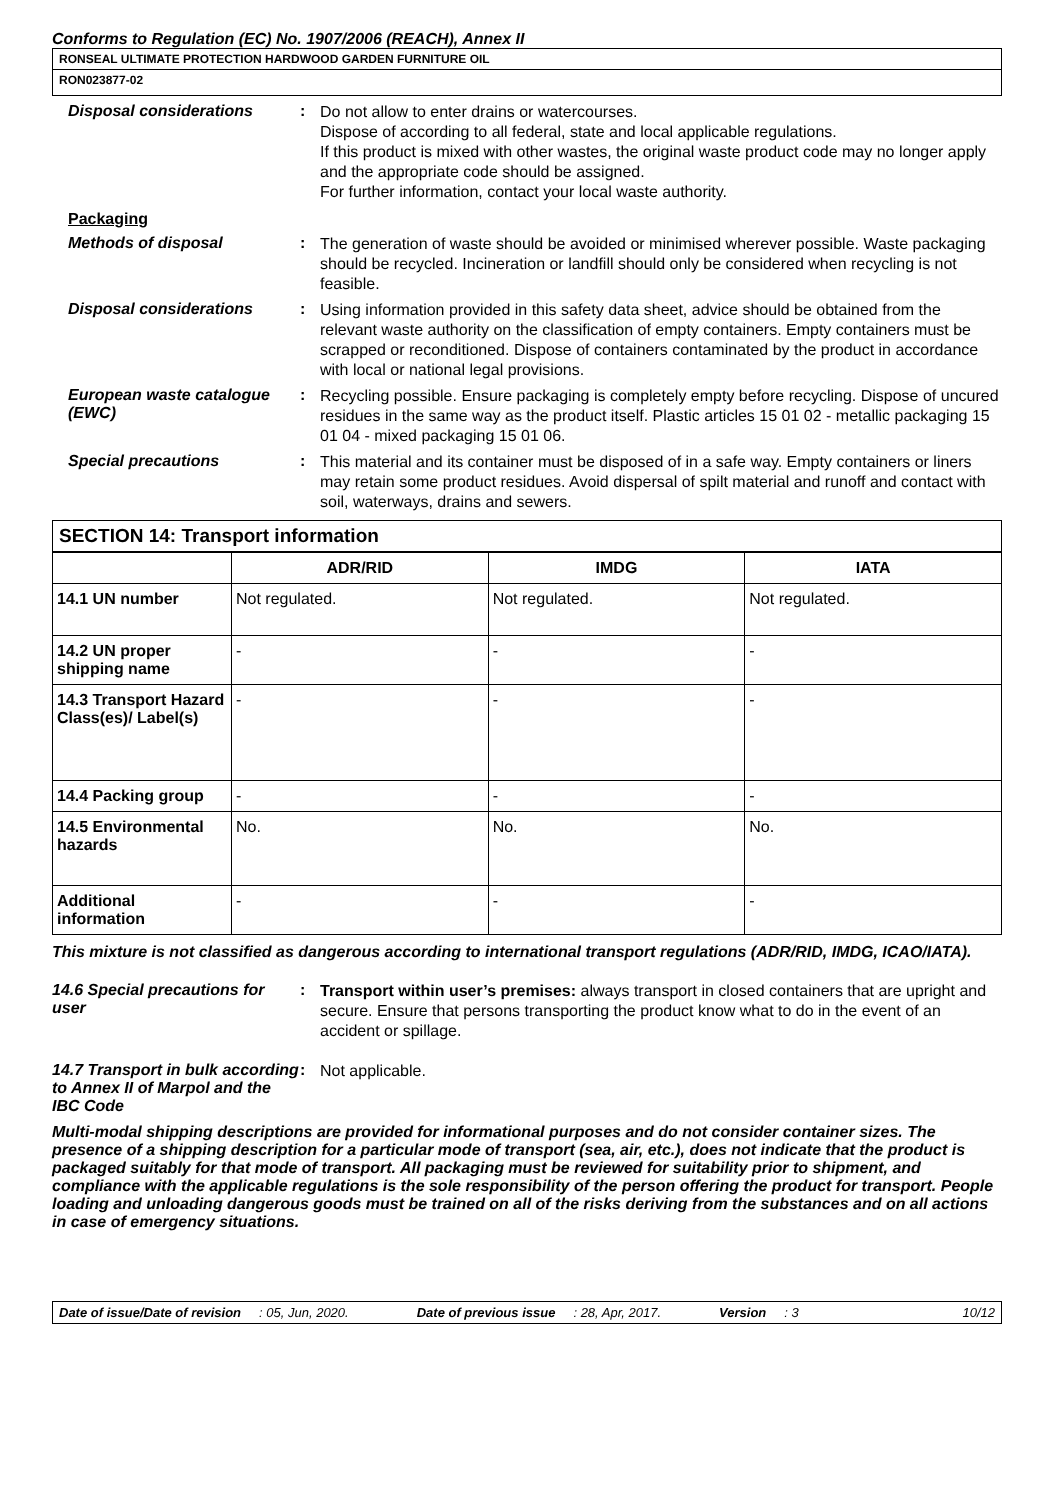Conforms to Regulation (EC) No. 1907/2006 (REACH), Annex II
RONSEAL ULTIMATE PROTECTION HARDWOOD GARDEN FURNITURE OIL
RON023877-02
Disposal considerations :
Do not allow to enter drains or watercourses.
Dispose of according to all federal, state and local applicable regulations.
If this product is mixed with other wastes, the original waste product code may no longer apply and the appropriate code should be assigned.
For further information, contact your local waste authority.
Packaging
Methods of disposal :
The generation of waste should be avoided or minimised wherever possible. Waste packaging should be recycled. Incineration or landfill should only be considered when recycling is not feasible.
Disposal considerations :
Using information provided in this safety data sheet, advice should be obtained from the relevant waste authority on the classification of empty containers. Empty containers must be scrapped or reconditioned. Dispose of containers contaminated by the product in accordance with local or national legal provisions.
European waste catalogue (EWC)
:
Recycling possible. Ensure packaging is completely empty before recycling. Dispose of uncured residues in the same way as the product itself. Plastic articles 15 01 02 - metallic packaging 15 01 04 - mixed packaging 15 01 06.
Special precautions :
This material and its container must be disposed of in a safe way. Empty containers or liners may retain some product residues. Avoid dispersal of spilt material and runoff and contact with soil, waterways, drains and sewers.
SECTION 14: Transport information
| | ADR/RID | IMDG | IATA |
| --- | --- | --- | --- |
| 14.1 UN number | Not regulated. | Not regulated. | Not regulated. |
| 14.2 UN proper shipping name | - | - | - |
| 14.3 Transport Hazard Class(es)/ Label(s) | - | - | - |
| 14.4 Packing group | - | - | - |
| 14.5 Environmental hazards | No. | No. | No. |
| Additional information | - | - | - |
This mixture is not classified as dangerous according to international transport regulations (ADR/RID, IMDG, ICAO/IATA).
14.6 Special precautions for user
:
Transport within user’s premises: always transport in closed containers that are upright and secure. Ensure that persons transporting the product know what to do in the event of an accident or spillage.
14.7 Transport in bulk according to Annex II of Marpol and the IBC Code
:
Not applicable.
Multi-modal shipping descriptions are provided for informational purposes and do not consider container sizes. The presence of a shipping description for a particular mode of transport (sea, air, etc.), does not indicate that the product is packaged suitably for that mode of transport. All packaging must be reviewed for suitability prior to shipment, and compliance with the applicable regulations is the sole responsibility of the person offering the product for transport. People loading and unloading dangerous goods must be trained on all of the risks deriving from the substances and on all actions in case of emergency situations.
Date of issue/Date of revision : 05, Jun, 2020. Date of previous issue : 28, Apr, 2017. Version : 3 10/12